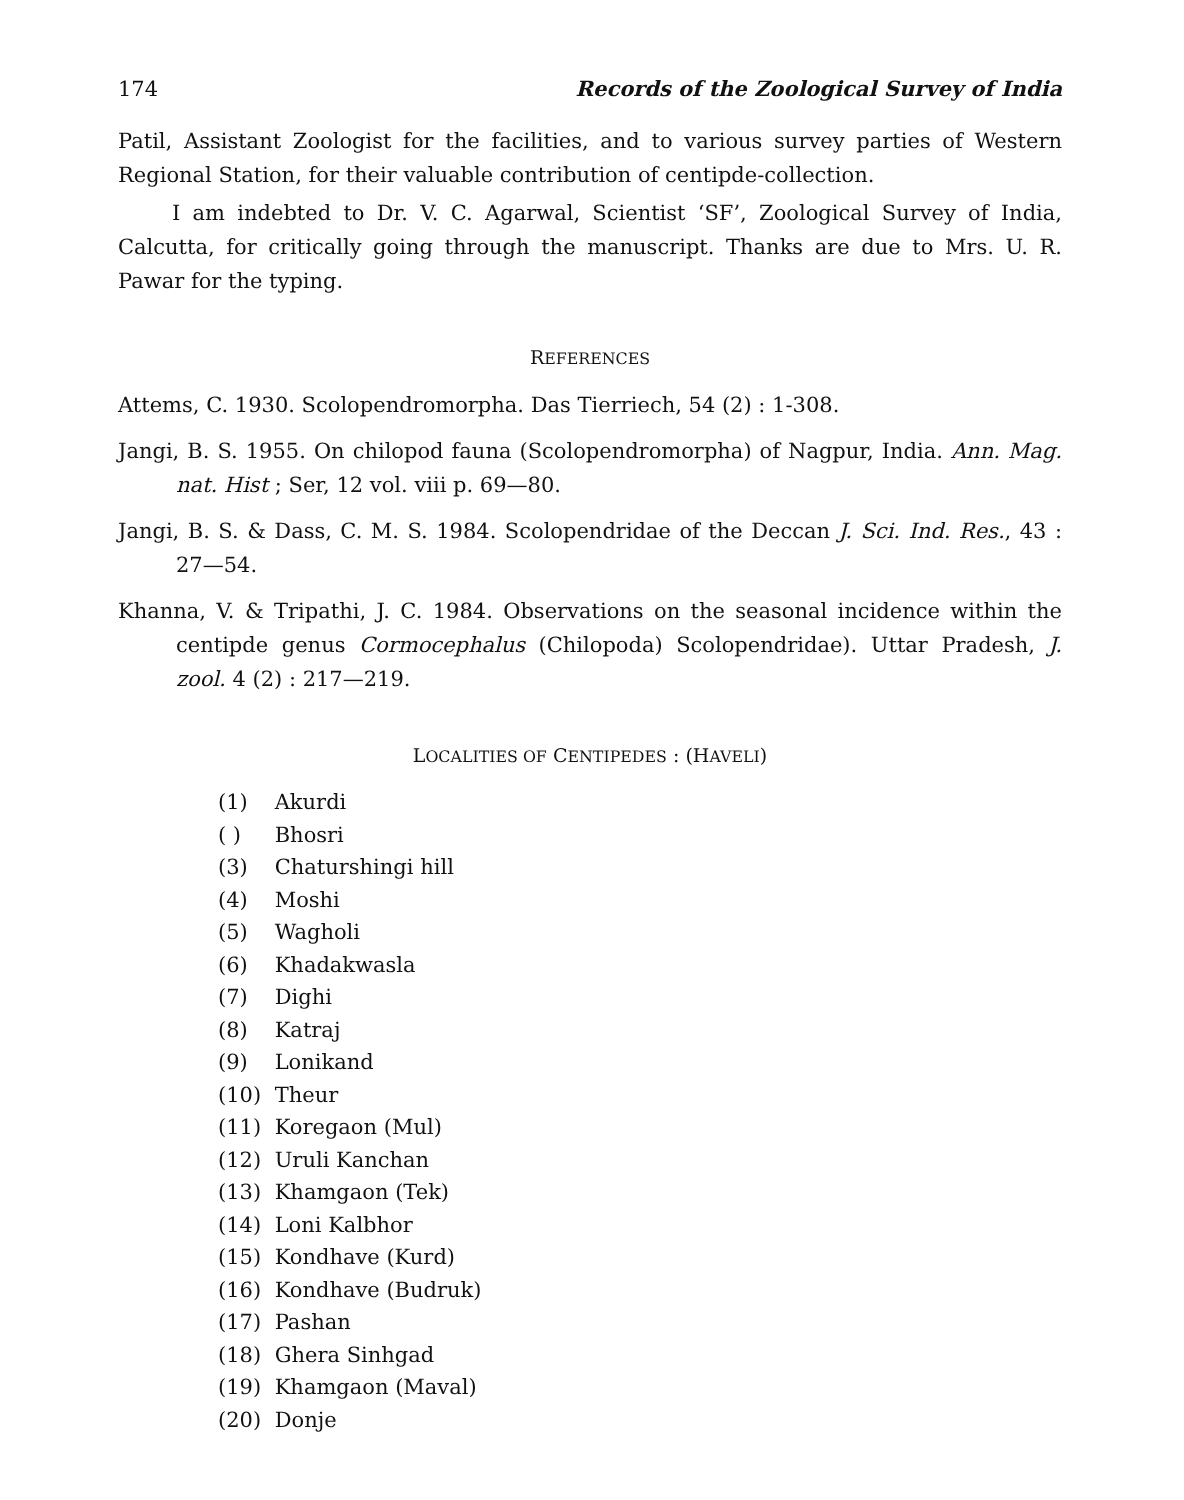174 Records of the Zoological Survey of India
Patil, Assistant Zoologist for the facilities, and to various survey parties of Western Regional Station, for their valuable contribution of centipde-collection.
I am indebted to Dr. V. C. Agarwal, Scientist ‘SF’, Zoological Survey of India, Calcutta, for critically going through the manuscript. Thanks are due to Mrs. U. R. Pawar for the typing.
REFERENCES
Attems, C. 1930. Scolopendromorpha. Das Tierriech, 54 (2) : 1-308.
Jangi, B. S. 1955. On chilopod fauna (Scolopendromorpha) of Nagpur, India. Ann. Mag. nat. Hist ; Ser, 12 vol. viii p. 69—80.
Jangi, B. S. & Dass, C. M. S. 1984. Scolopendridae of the Deccan J. Sci. Ind. Res., 43 : 27—54.
Khanna, V. & Tripathi, J. C. 1984. Observations on the seasonal incidence within the centipde genus Cormocephalus (Chilopoda) Scolopendridae). Uttar Pradesh, J. zool. 4 (2) : 217—219.
LOCALITIES OF CENTIPEDES : (HAVELI)
(1) Akurdi
( ) Bhosri
(3) Chaturshingi hill
(4) Moshi
(5) Wagholi
(6) Khadakwasla
(7) Dighi
(8) Katraj
(9) Lonikand
(10) Theur
(11) Koregaon (Mul)
(12) Uruli Kanchan
(13) Khamgaon (Tek)
(14) Loni Kalbhor
(15) Kondhave (Kurd)
(16) Kondhave (Budruk)
(17) Pashan
(18) Ghera Sinhgad
(19) Khamgaon (Maval)
(20) Donje